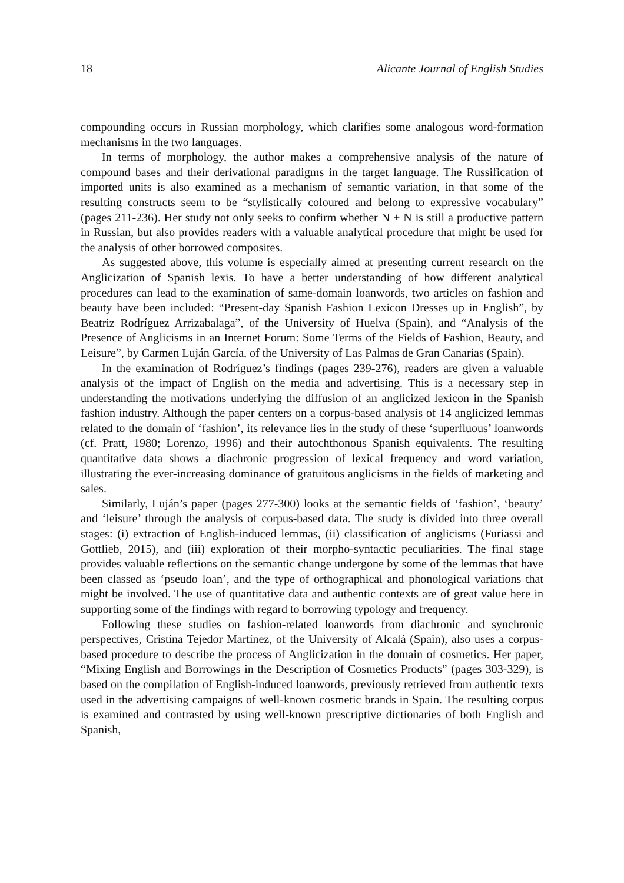18 Alicante Journal of English Studies
compounding occurs in Russian morphology, which clarifies some analogous word-formation mechanisms in the two languages.
In terms of morphology, the author makes a comprehensive analysis of the nature of compound bases and their derivational paradigms in the target language. The Russification of imported units is also examined as a mechanism of semantic variation, in that some of the resulting constructs seem to be “stylistically coloured and belong to expressive vocabulary” (pages 211-236). Her study not only seeks to confirm whether N + N is still a productive pattern in Russian, but also provides readers with a valuable analytical procedure that might be used for the analysis of other borrowed composites.
As suggested above, this volume is especially aimed at presenting current research on the Anglicization of Spanish lexis. To have a better understanding of how different analytical procedures can lead to the examination of same-domain loanwords, two articles on fashion and beauty have been included: “Present-day Spanish Fashion Lexicon Dresses up in English”, by Beatriz Rodríguez Arrizabalaga”, of the University of Huelva (Spain), and “Analysis of the Presence of Anglicisms in an Internet Forum: Some Terms of the Fields of Fashion, Beauty, and Leisure”, by Carmen Luján García, of the University of Las Palmas de Gran Canarias (Spain).
In the examination of Rodríguez’s findings (pages 239-276), readers are given a valuable analysis of the impact of English on the media and advertising. This is a necessary step in understanding the motivations underlying the diffusion of an anglicized lexicon in the Spanish fashion industry. Although the paper centers on a corpus-based analysis of 14 anglicized lemmas related to the domain of ‘fashion’, its relevance lies in the study of these ‘superfluous’ loanwords (cf. Pratt, 1980; Lorenzo, 1996) and their autochthonous Spanish equivalents. The resulting quantitative data shows a diachronic progression of lexical frequency and word variation, illustrating the ever-increasing dominance of gratuitous anglicisms in the fields of marketing and sales.
Similarly, Luján’s paper (pages 277-300) looks at the semantic fields of ‘fashion’, ‘beauty’ and ‘leisure’ through the analysis of corpus-based data. The study is divided into three overall stages: (i) extraction of English-induced lemmas, (ii) classification of anglicisms (Furiassi and Gottlieb, 2015), and (iii) exploration of their morpho-syntactic peculiarities. The final stage provides valuable reflections on the semantic change undergone by some of the lemmas that have been classed as ‘pseudo loan’, and the type of orthographical and phonological variations that might be involved. The use of quantitative data and authentic contexts are of great value here in supporting some of the findings with regard to borrowing typology and frequency.
Following these studies on fashion-related loanwords from diachronic and synchronic perspectives, Cristina Tejedor Martínez, of the University of Alcalá (Spain), also uses a corpus-based procedure to describe the process of Anglicization in the domain of cosmetics. Her paper, “Mixing English and Borrowings in the Description of Cosmetics Products” (pages 303-329), is based on the compilation of English-induced loanwords, previously retrieved from authentic texts used in the advertising campaigns of well-known cosmetic brands in Spain. The resulting corpus is examined and contrasted by using well-known prescriptive dictionaries of both English and Spanish,